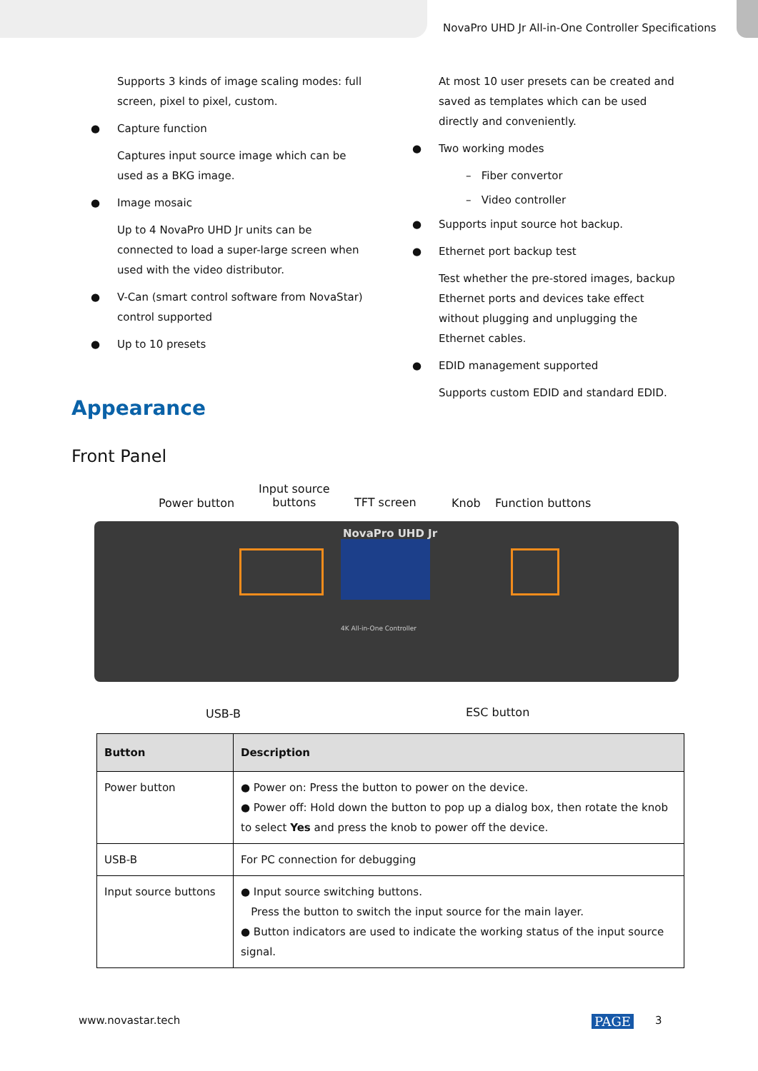NovaPro UHD Jr All-in-One Controller Specifications
Supports 3 kinds of image scaling modes: full screen, pixel to pixel, custom.
● Capture function
Captures input source image which can be used as a BKG image.
● Image mosaic
Up to 4 NovaPro UHD Jr units can be connected to load a super-large screen when used with the video distributor.
● V-Can (smart control software from NovaStar) control supported
● Up to 10 presets
At most 10 user presets can be created and saved as templates which can be used directly and conveniently.
● Two working modes
– Fiber convertor
– Video controller
● Supports input source hot backup.
● Ethernet port backup test
Test whether the pre-stored images, backup Ethernet ports and devices take effect without plugging and unplugging the Ethernet cables.
● EDID management supported
Supports custom EDID and standard EDID.
Appearance
Front Panel
Power button
Input source
buttons TFT screen Knob Function buttons
NovaPro UHD Jr
4K All-in-One Controller
USB-B ESC button
| Button | Description |
| --- | --- |
| Power button | ● Power on: Press the button to power on the device. ● Power off: Hold down the button to pop up a dialog box, then rotate the knob to select Yes and press the knob to power off the device. |
| USB-B | For PC connection for debugging |
| Input source buttons | ● Input source switching buttons. Press the button to switch the input source for the main layer. ● Button indicators are used to indicate the working status of the input source signal. |
www.novastar.tech PAGE 3